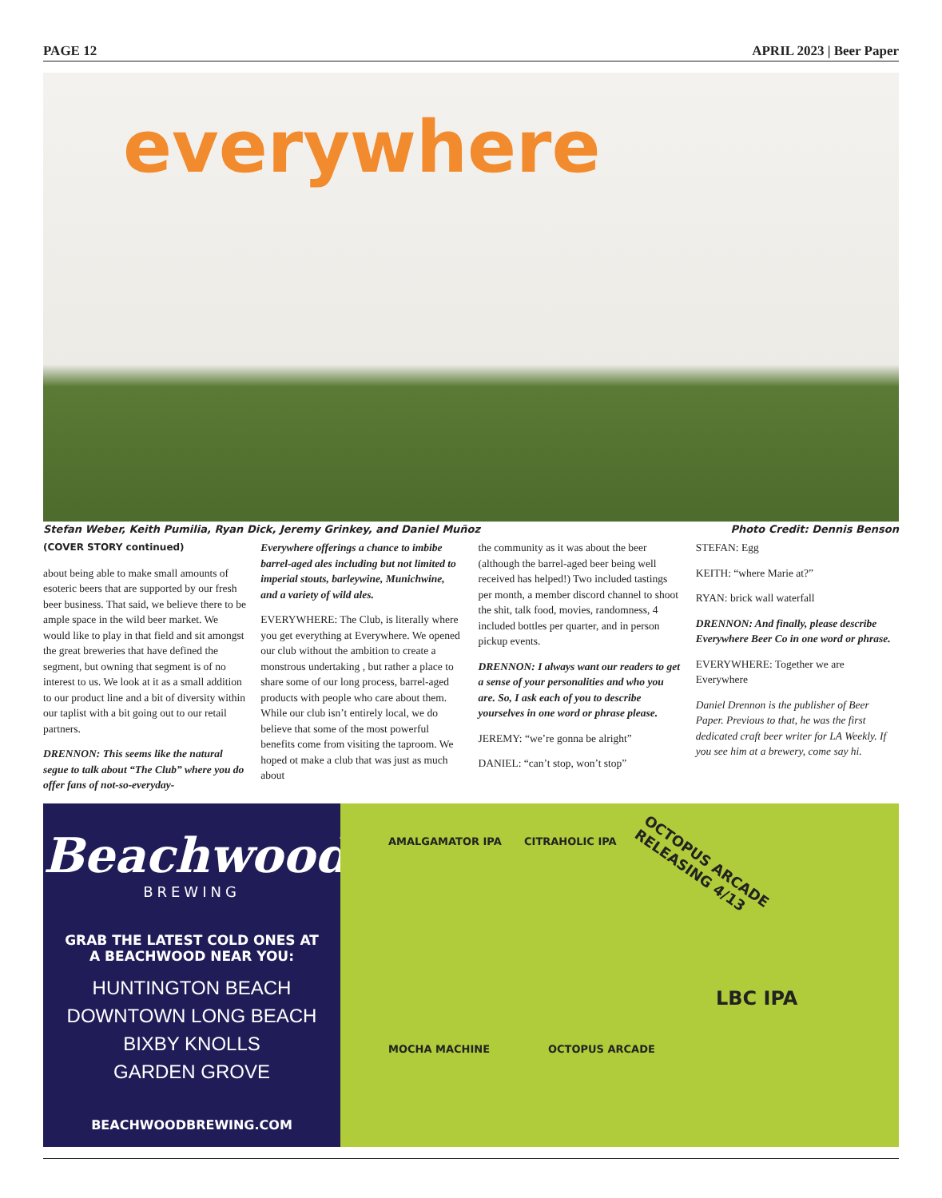PAGE 12 APRIL 2023 | Beer Paper
everywhere
Stefan Weber, Keith Pumilia, Ryan Dick, Jeremy Grinkey, and Daniel Muñoz Photo Credit: Dennis Benson
(COVER STORY continued)
about being able to make small amounts of esoteric beers that are supported by our fresh beer business. That said, we believe there to be ample space in the wild beer market. We would like to play in that field and sit amongst the great breweries that have defined the segment, but owning that segment is of no interest to us. We look at it as a small addition to our product line and a bit of diversity within our taplist with a bit going out to our retail partners.
DRENNON: This seems like the natural segue to talk about “The Club” where you do offer fans of not-so-everyday-
Everywhere offerings a chance to imbibe barrel-aged ales including but not limited to imperial stouts, barleywine, Munichwine, and a variety of wild ales.
EVERYWHERE: The Club, is literally where you get everything at Everywhere. We opened our club without the ambition to create a monstrous undertaking , but rather a place to share some of our long process, barrel-aged products with people who care about them. While our club isn’t entirely local, we do believe that some of the most powerful benefits come from visiting the taproom. We hoped ot make a club that was just as much about
the community as it was about the beer (although the barrel-aged beer being well received has helped!) Two included tastings per month, a member discord channel to shoot the shit, talk food, movies, randomness, 4 included bottles per quarter, and in person pickup events.
DRENNON: I always want our readers to get a sense of your personalities and who you are. So, I ask each of you to describe yourselves in one word or phrase please.
JEREMY: “we’re gonna be alright”
DANIEL: “can’t stop, won’t stop”
STEFAN: Egg
KEITH: “where Marie at?”
RYAN: brick wall waterfall
DRENNON: And finally, please describe Everywhere Beer Co in one word or phrase.
EVERYWHERE: Together we are Everywhere
Daniel Drennon is the publisher of Beer Paper. Previous to that, he was the first dedicated craft beer writer for LA Weekly. If you see him at a brewery, come say hi.
Beachwood
BREWING
GRAB THE LATEST COLD ONES AT
A BEACHWOOD NEAR YOU:
HUNTINGTON BEACH
DOWNTOWN LONG BEACH
BIXBY KNOLLS
GARDEN GROVE
BEACHWOODBREWING.COM
OCTOPUS ARCADE
RELEASING 4/13
AMALGAMATOR IPA CITRAHOLIC IPA
MOCHA MACHINE OCTOPUS ARCADE
LBC IPA